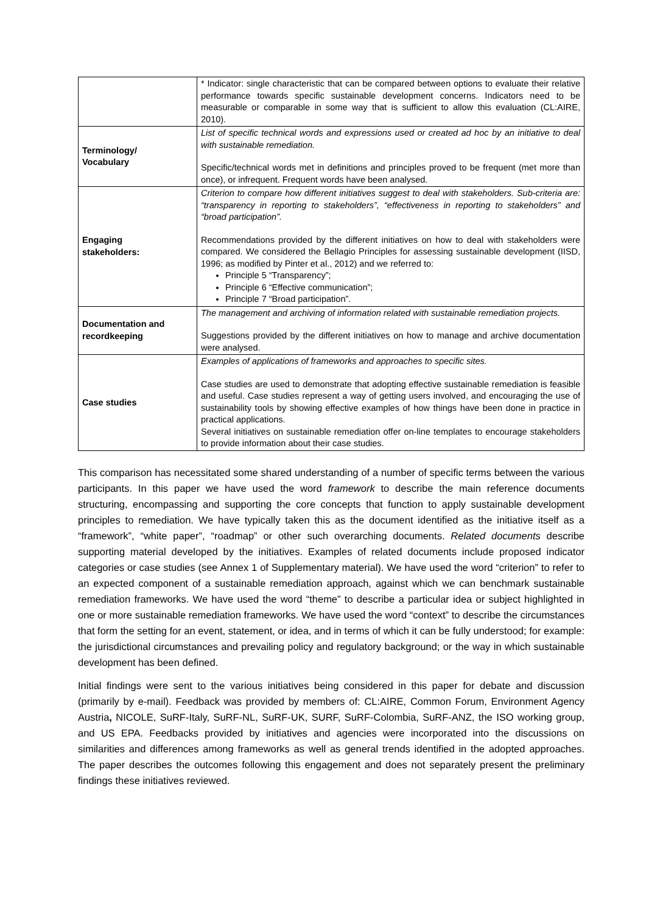| | * Indicator: single characteristic that can be compared between options to evaluate their relative performance towards specific sustainable development concerns. Indicators need to be measurable or comparable in some way that is sufficient to allow this evaluation (CL:AIRE, 2010). |
| Terminology/ Vocabulary | List of specific technical words and expressions used or created ad hoc by an initiative to deal with sustainable remediation. Specific/technical words met in definitions and principles proved to be frequent (met more than once), or infrequent. Frequent words have been analysed. |
| Engaging stakeholders: | Criterion to compare how different initiatives suggest to deal with stakeholders. Sub-criteria are: “transparency in reporting to stakeholders”, “effectiveness in reporting to stakeholders” and “broad participation”. Recommendations provided by the different initiatives on how to deal with stakeholders were compared. We considered the Bellagio Principles for assessing sustainable development (IISD, 1996; as modified by Pinter et al., 2012) and we referred to: Principle 5 “Transparency”; Principle 6 “Effective communication”; Principle 7 “Broad participation”. |
| Documentation and recordkeeping | The management and archiving of information related with sustainable remediation projects. Suggestions provided by the different initiatives on how to manage and archive documentation were analysed. |
| Case studies | Examples of applications of frameworks and approaches to specific sites. Case studies are used to demonstrate that adopting effective sustainable remediation is feasible and useful. Case studies represent a way of getting users involved, and encouraging the use of sustainability tools by showing effective examples of how things have been done in practice in practical applications. Several initiatives on sustainable remediation offer on-line templates to encourage stakeholders to provide information about their case studies. |
This comparison has necessitated some shared understanding of a number of specific terms between the various participants. In this paper we have used the word framework to describe the main reference documents structuring, encompassing and supporting the core concepts that function to apply sustainable development principles to remediation. We have typically taken this as the document identified as the initiative itself as a “framework”, “white paper”, “roadmap” or other such overarching documents. Related documents describe supporting material developed by the initiatives. Examples of related documents include proposed indicator categories or case studies (see Annex 1 of Supplementary material). We have used the word “criterion” to refer to an expected component of a sustainable remediation approach, against which we can benchmark sustainable remediation frameworks. We have used the word “theme” to describe a particular idea or subject highlighted in one or more sustainable remediation frameworks. We have used the word “context” to describe the circumstances that form the setting for an event, statement, or idea, and in terms of which it can be fully understood; for example: the jurisdictional circumstances and prevailing policy and regulatory background; or the way in which sustainable development has been defined.
Initial findings were sent to the various initiatives being considered in this paper for debate and discussion (primarily by e-mail). Feedback was provided by members of: CL:AIRE, Common Forum, Environment Agency Austria, NICOLE, SuRF-Italy, SuRF-NL, SuRF-UK, SURF, SuRF-Colombia, SuRF-ANZ, the ISO working group, and US EPA. Feedbacks provided by initiatives and agencies were incorporated into the discussions on similarities and differences among frameworks as well as general trends identified in the adopted approaches. The paper describes the outcomes following this engagement and does not separately present the preliminary findings these initiatives reviewed.